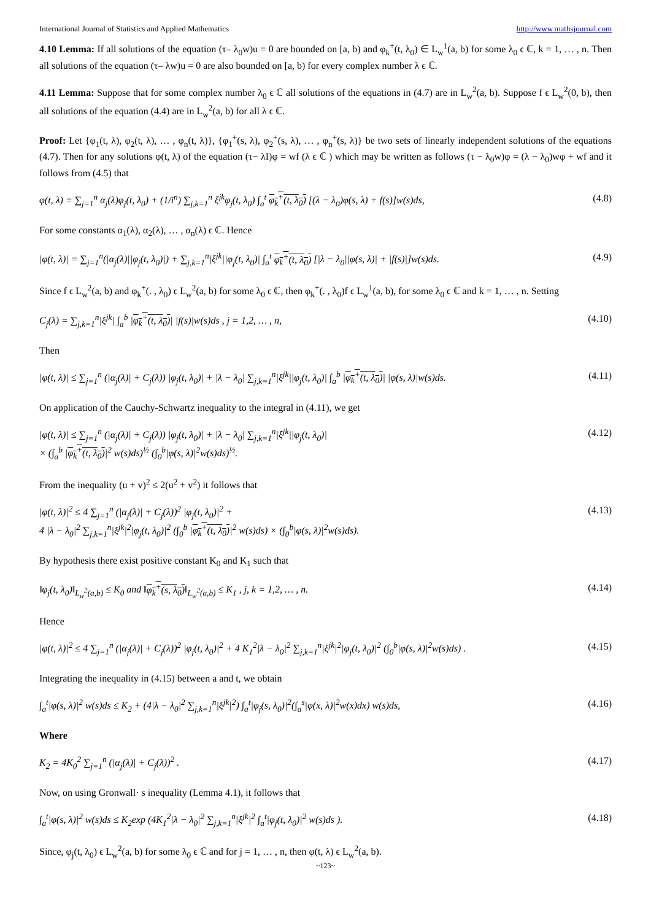International Journal of Statistics and Applied Mathematics http://www.mathsjournal.com
4.10 Lemma: If all solutions of the equation (τ– λ<sub>0</sub>w)u = 0 are bounded on [a, b) and φ<sub>k</sub><sup>+</sup>(t, λ<sub>0</sub>) ∈ L<sub>w</sub><sup>1</sup>(a, b) for some λ<sub>0</sub> ϵ ℂ, k = 1, … , n. Then all solutions of the equation (τ– λw)u = 0 are also bounded on [a, b) for every complex number λ ϵ ℂ.
4.11 Lemma: Suppose that for some complex number λ<sub>0</sub> ϵ ℂ all solutions of the equations in (4.7) are in L<sub>w</sub><sup>2</sup>(a, b). Suppose f ϵ L<sub>w</sub><sup>2</sup>(0, b), then all solutions of the equation (4.4) are in L<sub>w</sub><sup>2</sup>(a, b) for all λ ϵ ℂ.
Proof: Let {φ<sub>1</sub>(t, λ), φ<sub>2</sub>(t, λ), … , φ<sub>n</sub>(t, λ)}, {φ<sub>1</sub><sup>+</sup>(s, λ), φ<sub>2</sub><sup>+</sup>(s, λ), … , φ<sub>n</sub><sup>+</sup>(s, λ)} be two sets of linearly independent solutions of the equations (4.7). Then for any solutions φ(t, λ) of the equation (τ− λI)φ = wf (λ ϵ ℂ ) which may be written as follows (τ − λ<sub>0</sub>w)φ = (λ − λ<sub>0</sub>)wφ + wf and it follows from (4.5) that
φ(t, λ) = ∑<sub>j=1</sub><sup>n</sup> α<sub>j</sub>(λ)φ<sub>j</sub>(t, λ<sub>0</sub>) + (1/i<sup>n</sup>) ∑<sub>j,k=1</sub><sup>n</sup> ξ<sup>jk</sup>φ<sub>j</sub>(t, λ<sub>0</sub>) ∫<sub>a</sub><sup>t</sup> φ<sub>k</sub><sup>+</sup>(t, λ<sub>0</sub>) [(λ − λ<sub>0</sub>)φ(s, λ) + f(s)]w(s)ds, (4.8)
For some constants α<sub>1</sub>(λ), α<sub>2</sub>(λ), … , α<sub>n</sub>(λ) ϵ ℂ. Hence
|φ(t, λ)| = ∑<sub>j=1</sub><sup>n</sup>(|α<sub>j</sub>(λ)||φ<sub>j</sub>(t, λ<sub>0</sub>)|) + ∑<sub>j,k=1</sub><sup>n</sup>|ξ<sup>jk</sup>||φ<sub>j</sub>(t, λ<sub>0</sub>)| ∫<sub>a</sub><sup>t</sup> φ<sub>k</sub><sup>+</sup>(t, λ<sub>0</sub>) [|λ − λ<sub>0</sub>||φ(s, λ)| + |f(s)|]w(s)ds. (4.9)
Since f ϵ L<sub>w</sub><sup>2</sup>(a, b) and φ<sub>k</sub><sup>+</sup>(. , λ<sub>0</sub>) ϵ L<sub>w</sub><sup>2</sup>(a, b) for some λ<sub>0</sub> ϵ ℂ, then φ<sub>k</sub><sup>+</sup>(. , λ<sub>0</sub>)f ϵ L<sub>w</sub><sup>1</sup>(a, b), for some λ<sub>0</sub> ϵ ℂ and k = 1, … , n. Setting
C<sub>j</sub>(λ) = ∑<sub>j,k=1</sub><sup>n</sup>|ξ<sup>jk</sup>| ∫<sub>a</sub><sup>b</sup> |φ<sub>k</sub><sup>+</sup>(t, λ<sub>0</sub>)| |f(s)|w(s)ds , j = 1,2, … , n, (4.10)
Then
|φ(t, λ)| ≤ ∑<sub>j=1</sub><sup>n</sup> (|α<sub>j</sub>(λ)| + C<sub>j</sub>(λ)) |φ<sub>j</sub>(t, λ<sub>0</sub>)| + |λ − λ<sub>0</sub>| ∑<sub>j,k=1</sub><sup>n</sup>|ξ<sup>jk</sup>||φ<sub>j</sub>(t, λ<sub>0</sub>)| ∫<sub>a</sub><sup>b</sup> |φ<sub>k</sub><sup>+</sup>(t, λ<sub>0</sub>)| |φ(s, λ)|w(s)ds. (4.11)
On application of the Cauchy-Schwartz inequality to the integral in (4.11), we get
|φ(t, λ)| ≤ ∑<sub>j=1</sub><sup>n</sup> (|α<sub>j</sub>(λ)| + C<sub>j</sub>(λ)) |φ<sub>j</sub>(t, λ<sub>0</sub>)| + |λ − λ<sub>0</sub>| ∑<sub>j,k=1</sub><sup>n</sup>|ξ<sup>jk</sup>||φ<sub>j</sub>(t, λ<sub>0</sub>)|
× (∫<sub>a</sub><sup>b</sup> |φ<sub>k</sub><sup>+</sup>(t, λ<sub>0</sub>)|<sup>2</sup> w(s)ds)<sup>½</sup> (∫<sub>0</sub><sup>b</sup>|φ(s, λ)|<sup>2</sup>w(s)ds)<sup>½</sup>. (4.12)
From the inequality (u + v)<sup>2</sup> ≤ 2(u<sup>2</sup> + v<sup>2</sup>) it follows that
|φ(t, λ)|<sup>2</sup> ≤ 4 ∑<sub>j=1</sub><sup>n</sup> (|α<sub>j</sub>(λ)| + C<sub>j</sub>(λ))<sup>2</sup> |φ<sub>j</sub>(t, λ<sub>0</sub>)|<sup>2</sup> +
4 |λ − λ<sub>0</sub>|<sup>2</sup> ∑<sub>j,k=1</sub><sup>n</sup>|ξ<sup>jk</sup>|<sup>2</sup>|φ<sub>j</sub>(t, λ<sub>0</sub>)|<sup>2</sup> (∫<sub>0</sub><sup>b</sup> |φ<sub>k</sub><sup>+</sup>(t, λ<sub>0</sub>)|<sup>2</sup> w(s)ds) × (∫<sub>0</sub><sup>b</sup>|φ(s, λ)|<sup>2</sup>w(s)ds). (4.13)
By hypothesis there exist positive constant K<sub>0</sub> and K<sub>1</sub> such that
‖φ<sub>j</sub>(t, λ<sub>0</sub>)‖<sub>L<sub>w</sub><sup>2</sup>(a,b)</sub> ≤ K<sub>0</sub> and ‖φ<sub>k</sub><sup>+</sup>(s, λ<sub>0</sub>)‖<sub>L<sub>w</sub><sup>2</sup>(a,b)</sub> ≤ K<sub>1</sub> , j, k = 1,2, … , n. (4.14)
Hence
|φ(t, λ)|<sup>2</sup> ≤ 4 ∑<sub>j=1</sub><sup>n</sup> (|α<sub>j</sub>(λ)| + C<sub>j</sub>(λ))<sup>2</sup> |φ<sub>j</sub>(t, λ<sub>0</sub>)|<sup>2</sup> + 4 K<sub>1</sub><sup>2</sup>|λ − λ<sub>0</sub>|<sup>2</sup> ∑<sub>j,k=1</sub><sup>n</sup>|ξ<sup>jk</sup>|<sup>2</sup>|φ<sub>j</sub>(t, λ<sub>0</sub>)|<sup>2</sup> (∫<sub>0</sub><sup>b</sup>|φ(s, λ)|<sup>2</sup>w(s)ds) . (4.15)
Integrating the inequality in (4.15) between a and t, we obtain
∫<sub>a</sub><sup>t</sup>|φ(s, λ)|<sup>2</sup> w(s)ds ≤ K<sub>2</sub> + (4|λ − λ<sub>0</sub>|<sup>2</sup> ∑<sub>j,k=1</sub><sup>n</sup>|ξ<sup>jk</sup>|<sup>2</sup>) ∫<sub>a</sub><sup>t</sup>|φ<sub>j</sub>(s, λ<sub>0</sub>)|<sup>2</sup>(∫<sub>a</sub><sup>s</sup>|φ(x, λ)|<sup>2</sup>w(x)dx) w(s)ds, (4.16)
Where
K<sub>2</sub> = 4K<sub>0</sub><sup>2</sup> ∑<sub>j=1</sub><sup>n</sup> (|α<sub>j</sub>(λ)| + C<sub>j</sub>(λ))<sup>2</sup> . (4.17)
Now, on using Gronwall· s inequality (Lemma 4.1), it follows that
∫<sub>a</sub><sup>t</sup>|φ(s, λ)|<sup>2</sup> w(s)ds ≤ K<sub>2</sub>exp (4K<sub>1</sub><sup>2</sup>|λ − λ<sub>0</sub>|<sup>2</sup> ∑<sub>j,k=1</sub><sup>n</sup>|ξ<sup>jk</sup>|<sup>2</sup> ∫<sub>a</sub><sup>t</sup>|φ<sub>j</sub>(t, λ<sub>0</sub>)|<sup>2</sup> w(s)ds ). (4.18)
Since, φ<sub>j</sub>(t, λ<sub>0</sub>) ϵ L<sub>w</sub><sup>2</sup>(a, b) for some λ<sub>0</sub> ϵ ℂ and for j = 1, … , n, then φ(t, λ) ϵ L<sub>w</sub><sup>2</sup>(a, b).
~123~